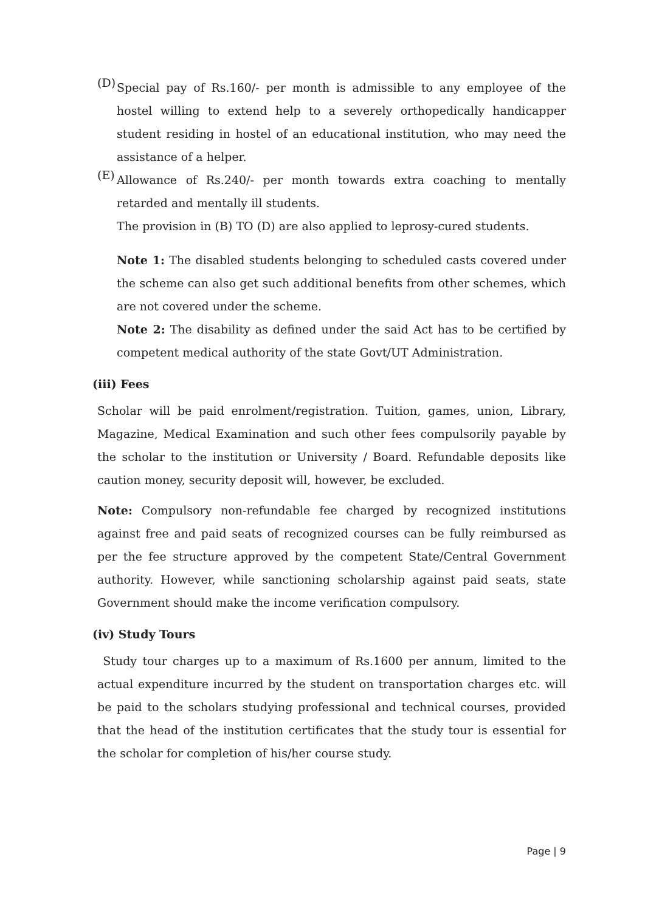(D)
Special pay of Rs.160/- per month is admissible to any employee of the hostel willing to extend help to a severely orthopedically handicapper student residing in hostel of an educational institution, who may need the assistance of a helper.
(E)
Allowance of Rs.240/- per month towards extra coaching to mentally retarded and mentally ill students.
The provision in (B) TO (D) are also applied to leprosy-cured students.
Note 1: The disabled students belonging to scheduled casts covered under the scheme can also get such additional benefits from other schemes, which are not covered under the scheme.
Note 2: The disability as defined under the said Act has to be certified by competent medical authority of the state Govt/UT Administration.
(iii) Fees
Scholar will be paid enrolment/registration. Tuition, games, union, Library, Magazine, Medical Examination and such other fees compulsorily payable by the scholar to the institution or University / Board. Refundable deposits like caution money, security deposit will, however, be excluded.
Note: Compulsory non-refundable fee charged by recognized institutions against free and paid seats of recognized courses can be fully reimbursed as per the fee structure approved by the competent State/Central Government authority. However, while sanctioning scholarship against paid seats, state Government should make the income verification compulsory.
(iv) Study Tours
Study tour charges up to a maximum of Rs.1600 per annum, limited to the actual expenditure incurred by the student on transportation charges etc. will be paid to the scholars studying professional and technical courses, provided that the head of the institution certificates that the study tour is essential for the scholar for completion of his/her course study.
Page | 9